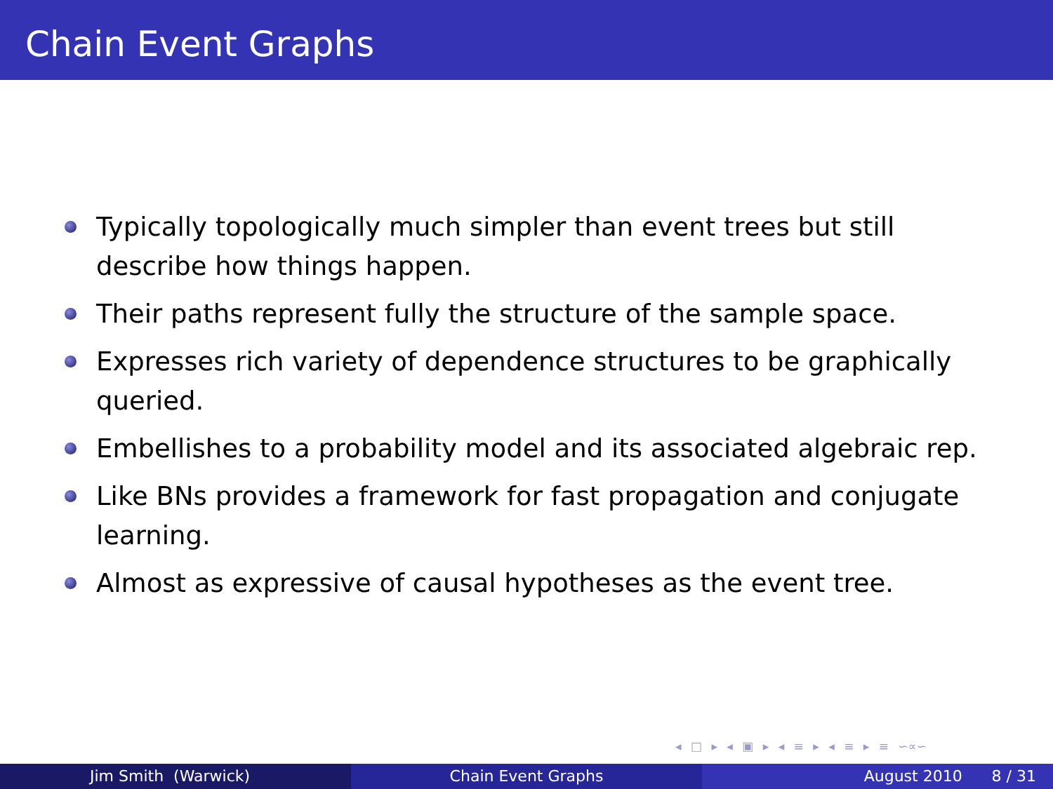Chain Event Graphs
Typically topologically much simpler than event trees but still describe how things happen.
Their paths represent fully the structure of the sample space.
Expresses rich variety of dependence structures to be graphically queried.
Embellishes to a probability model and its associated algebraic rep.
Like BNs provides a framework for fast propagation and conjugate learning.
Almost as expressive of causal hypotheses as the event tree.
◂ □ ▸ ◂ ▣ ▸ ◂ ≡ ▸ ◂ ≡ ▸ ≡ ∽∝∽
Jim Smith (Warwick) Chain Event Graphs August 2010 8 / 31